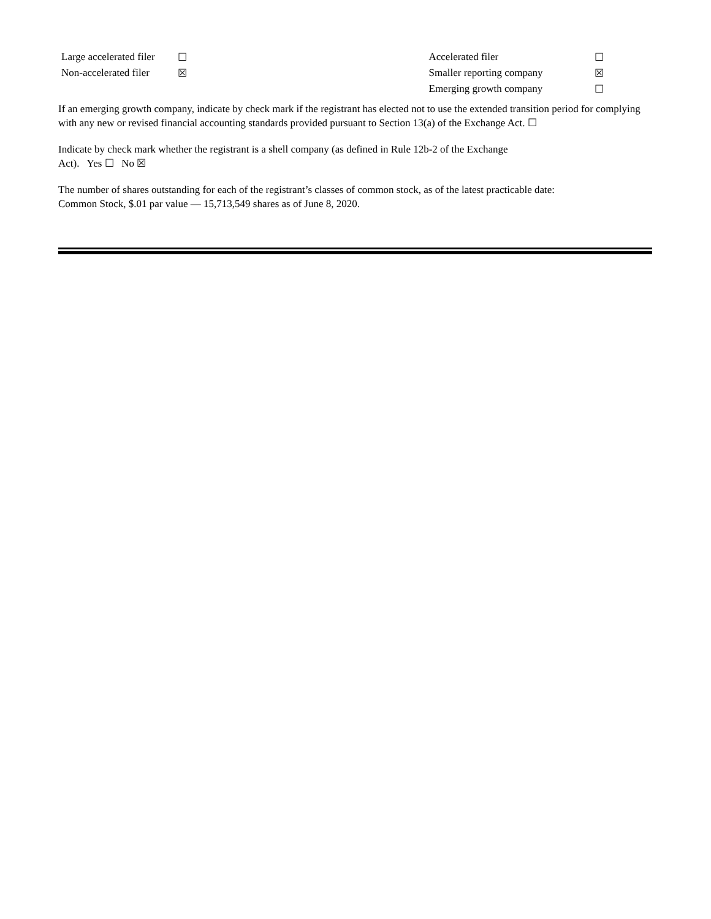| Large accelerated filer | ☐ | | Accelerated filer | ☐ |
| Non-accelerated filer | ☒ | | Smaller reporting company | ☒ |
| | | | Emerging growth company | ☐ |
If an emerging growth company, indicate by check mark if the registrant has elected not to use the extended transition period for complying with any new or revised financial accounting standards provided pursuant to Section 13(a) of the Exchange Act. ☐
Indicate by check mark whether the registrant is a shell company (as defined in Rule 12b-2 of the Exchange
Act). Yes ☐ No ☒
The number of shares outstanding for each of the registrant’s classes of common stock, as of the latest practicable date:
Common Stock, $.01 par value — 15,713,549 shares as of June 8, 2020.